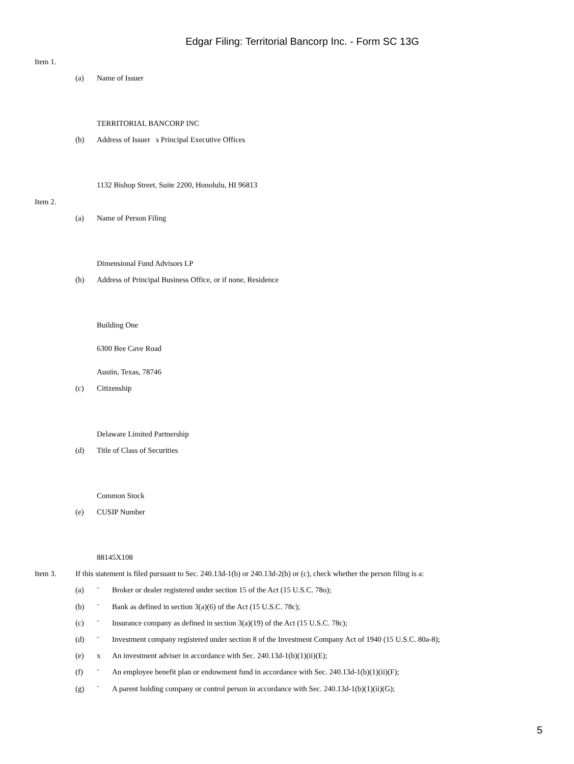Edgar Filing: Territorial Bancorp Inc. - Form SC 13G
Item 1.
(a) Name of Issuer
TERRITORIAL BANCORP INC
(b) Address of Issuer s Principal Executive Offices
1132 Bishop Street, Suite 2200, Honolulu, HI 96813
Item 2.
(a) Name of Person Filing
Dimensional Fund Advisors LP
(b) Address of Principal Business Office, or if none, Residence
Building One
6300 Bee Cave Road
Austin, Texas, 78746
(c) Citizenship
Delaware Limited Partnership
(d) Title of Class of Securities
Common Stock
(e) CUSIP Number
88145X108
Item 3. If this statement is filed pursuant to Sec. 240.13d-1(b) or 240.13d-2(b) or (c), check whether the person filing is a:
(a) ¨ Broker or dealer registered under section 15 of the Act (15 U.S.C. 78o);
(b) ¨ Bank as defined in section 3(a)(6) of the Act (15 U.S.C. 78c);
(c) ¨ Insurance company as defined in section 3(a)(19) of the Act (15 U.S.C. 78c);
(d) ¨ Investment company registered under section 8 of the Investment Company Act of 1940 (15 U.S.C. 80a-8);
(e) x An investment adviser in accordance with Sec. 240.13d-1(b)(1)(ii)(E);
(f) ¨ An employee benefit plan or endowment fund in accordance with Sec. 240.13d-1(b)(1)(ii)(F);
(g) ¨ A parent holding company or control person in accordance with Sec. 240.13d-1(b)(1)(ii)(G);
5